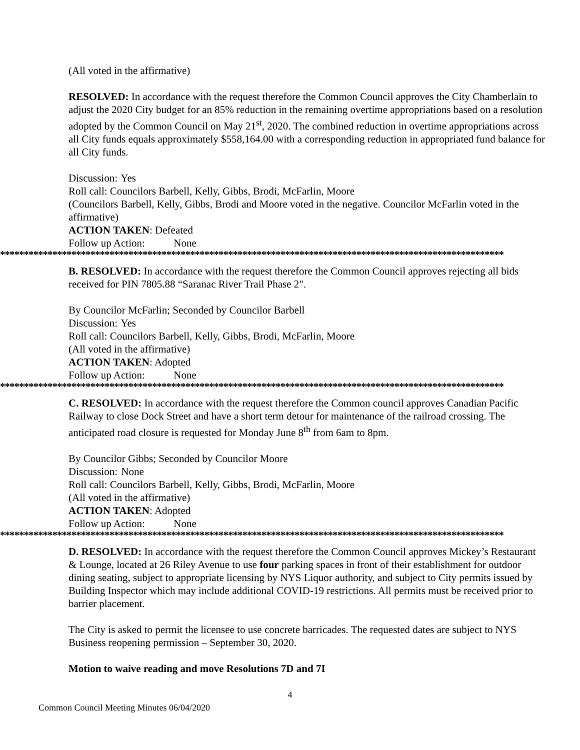(All voted in the affirmative)
RESOLVED: In accordance with the request therefore the Common Council approves the City Chamberlain to adjust the 2020 City budget for an 85% reduction in the remaining overtime appropriations based on a resolution adopted by the Common Council on May 21<sup>st</sup>, 2020. The combined reduction in overtime appropriations across all City funds equals approximately $558,164.00 with a corresponding reduction in appropriated fund balance for all City funds.
Discussion: Yes
Roll call: Councilors Barbell, Kelly, Gibbs, Brodi, McFarlin, Moore
(Councilors Barbell, Kelly, Gibbs, Brodi and Moore voted in the negative. Councilor McFarlin voted in the affirmative)
ACTION TAKEN: Defeated
Follow up Action: None
**********************************************************************************************************
B. RESOLVED: In accordance with the request therefore the Common Council approves rejecting all bids received for PIN 7805.88 “Saranac River Trail Phase 2".
By Councilor McFarlin; Seconded by Councilor Barbell
Discussion: Yes
Roll call: Councilors Barbell, Kelly, Gibbs, Brodi, McFarlin, Moore
(All voted in the affirmative)
ACTION TAKEN: Adopted
Follow up Action: None
**********************************************************************************************************
C. RESOLVED: In accordance with the request therefore the Common council approves Canadian Pacific Railway to close Dock Street and have a short term detour for maintenance of the railroad crossing. The anticipated road closure is requested for Monday June 8<sup>th</sup> from 6am to 8pm.
By Councilor Gibbs; Seconded by Councilor Moore
Discussion: None
Roll call: Councilors Barbell, Kelly, Gibbs, Brodi, McFarlin, Moore
(All voted in the affirmative)
ACTION TAKEN: Adopted
Follow up Action: None
**********************************************************************************************************
D. RESOLVED: In accordance with the request therefore the Common Council approves Mickey’s Restaurant & Lounge, located at 26 Riley Avenue to use four parking spaces in front of their establishment for outdoor dining seating, subject to appropriate licensing by NYS Liquor authority, and subject to City permits issued by Building Inspector which may include additional COVID-19 restrictions. All permits must be received prior to barrier placement.
The City is asked to permit the licensee to use concrete barricades. The requested dates are subject to NYS Business reopening permission – September 30, 2020.
Motion to waive reading and move Resolutions 7D and 7I
4
Common Council Meeting Minutes 06/04/2020